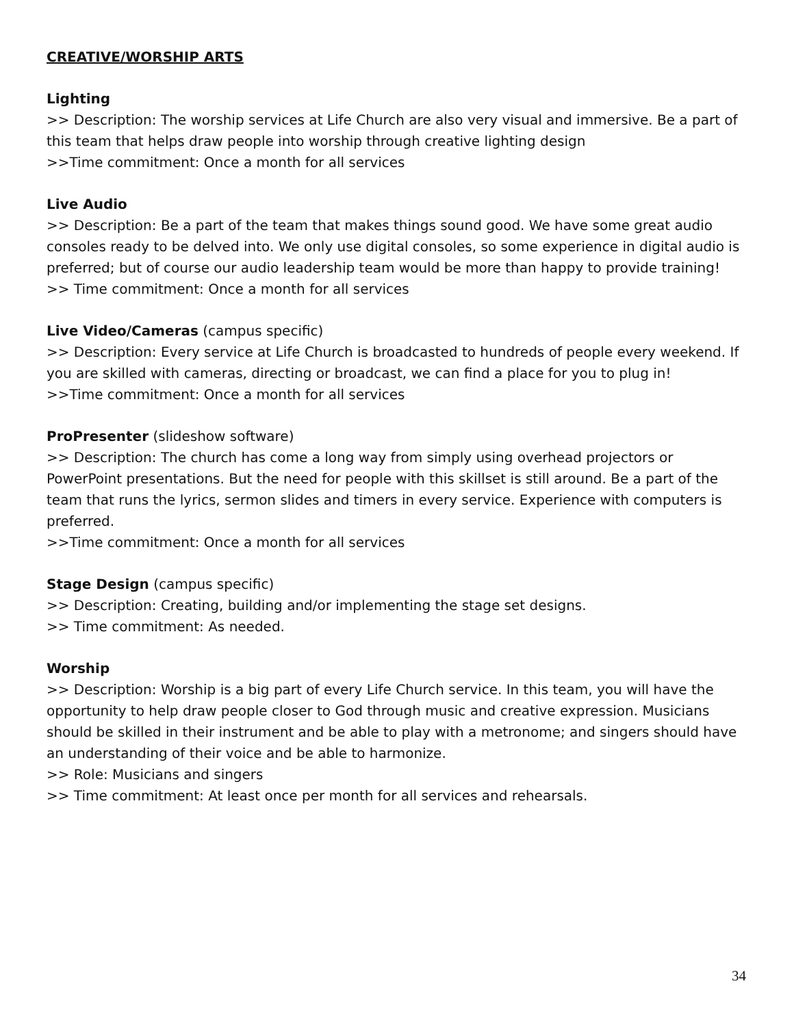CREATIVE/WORSHIP ARTS
Lighting
>> Description: The worship services at Life Church are also very visual and immersive. Be a part of this team that helps draw people into worship through creative lighting design
>>Time commitment: Once a month for all services
Live Audio
>> Description: Be a part of the team that makes things sound good. We have some great audio consoles ready to be delved into. We only use digital consoles, so some experience in digital audio is preferred; but of course our audio leadership team would be more than happy to provide training!
>> Time commitment: Once a month for all services
Live Video/Cameras (campus specific)
>> Description: Every service at Life Church is broadcasted to hundreds of people every weekend. If you are skilled with cameras, directing or broadcast, we can find a place for you to plug in!
>>Time commitment: Once a month for all services
ProPresenter (slideshow software)
>> Description: The church has come a long way from simply using overhead projectors or PowerPoint presentations. But the need for people with this skillset is still around. Be a part of the team that runs the lyrics, sermon slides and timers in every service. Experience with computers is preferred.
>>Time commitment: Once a month for all services
Stage Design (campus specific)
>> Description: Creating, building and/or implementing the stage set designs.
>> Time commitment: As needed.
Worship
>> Description: Worship is a big part of every Life Church service. In this team, you will have the opportunity to help draw people closer to God through music and creative expression. Musicians should be skilled in their instrument and be able to play with a metronome; and singers should have an understanding of their voice and be able to harmonize.
>> Role: Musicians and singers
>> Time commitment: At least once per month for all services and rehearsals.
34